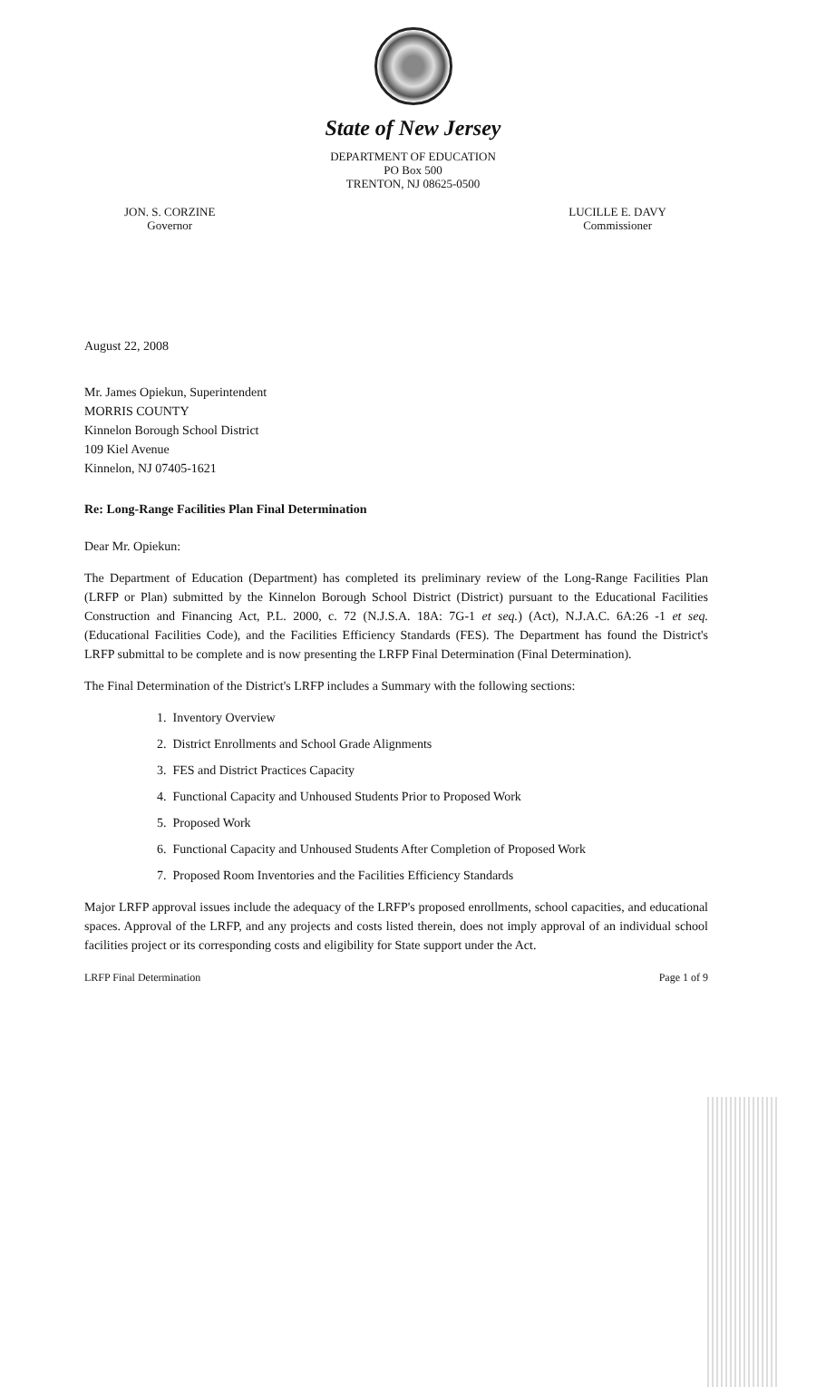State of New Jersey
DEPARTMENT OF EDUCATION
PO Box 500
TRENTON, NJ 08625-0500
JON. S. CORZINE
Governor
LUCILLE E. DAVY
Commissioner
August 22, 2008
Mr. James Opiekun, Superintendent
MORRIS COUNTY
Kinnelon Borough School District
109 Kiel Avenue
Kinnelon, NJ 07405-1621
Re: Long-Range Facilities Plan Final Determination
Dear Mr. Opiekun:
The Department of Education (Department) has completed its preliminary review of the Long-Range Facilities Plan (LRFP or Plan) submitted by the Kinnelon Borough School District (District) pursuant to the Educational Facilities Construction and Financing Act, P.L. 2000, c. 72 (N.J.S.A. 18A: 7G-1 et seq.) (Act), N.J.A.C. 6A:26 -1 et seq. (Educational Facilities Code), and the Facilities Efficiency Standards (FES). The Department has found the District's LRFP submittal to be complete and is now presenting the LRFP Final Determination (Final Determination).
The Final Determination of the District's LRFP includes a Summary with the following sections:
1. Inventory Overview
2. District Enrollments and School Grade Alignments
3. FES and District Practices Capacity
4. Functional Capacity and Unhoused Students Prior to Proposed Work
5. Proposed Work
6. Functional Capacity and Unhoused Students After Completion of Proposed Work
7. Proposed Room Inventories and the Facilities Efficiency Standards
Major LRFP approval issues include the adequacy of the LRFP's proposed enrollments, school capacities, and educational spaces. Approval of the LRFP, and any projects and costs listed therein, does not imply approval of an individual school facilities project or its corresponding costs and eligibility for State support under the Act.
LRFP Final Determination Page 1 of 9